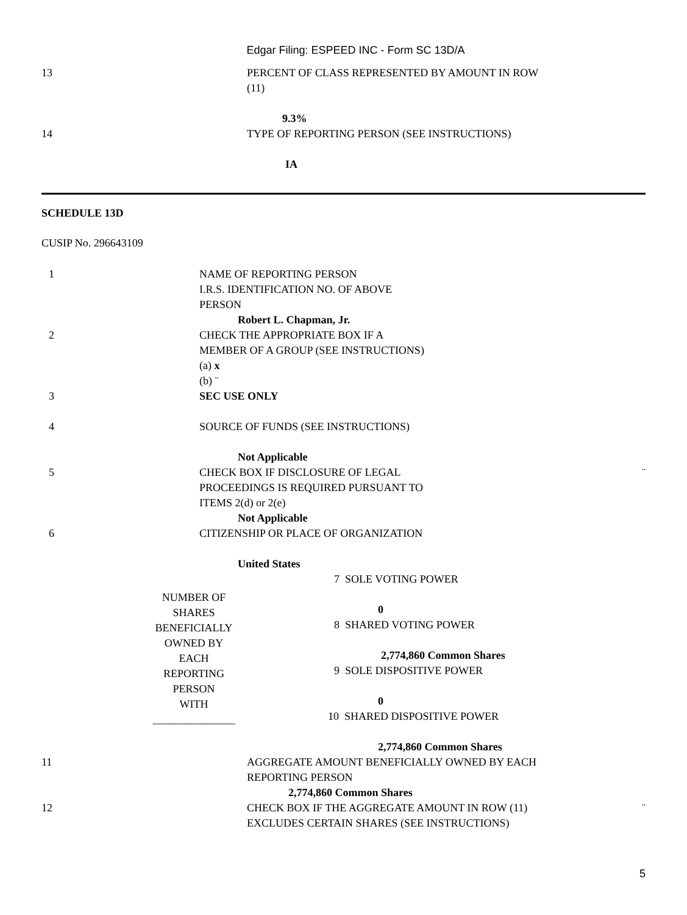Edgar Filing: ESPEED INC - Form SC 13D/A
| 13 | PERCENT OF CLASS REPRESENTED BY AMOUNT IN ROW (11) 9.3% |
| 14 | TYPE OF REPORTING PERSON (SEE INSTRUCTIONS) IA |
SCHEDULE 13D
CUSIP No. 296643109
| 1 | NAME OF REPORTING PERSON I.R.S. IDENTIFICATION NO. OF ABOVE PERSON Robert L. Chapman, Jr. | |
| 2 | CHECK THE APPROPRIATE BOX IF A MEMBER OF A GROUP (SEE INSTRUCTIONS) (a) x (b) ¨ | |
| 3 | SEC USE ONLY | |
| 4 | SOURCE OF FUNDS (SEE INSTRUCTIONS) Not Applicable | |
| 5 | CHECK BOX IF DISCLOSURE OF LEGAL PROCEEDINGS IS REQUIRED PURSUANT TO ITEMS 2(d) or 2(e) Not Applicable | ¨ |
| 6 | CITIZENSHIP OR PLACE OF ORGANIZATION United States | |
| | NUMBER OF SHARES BENEFICIALLY OWNED BY EACH REPORTING PERSON WITH _______________ | 7 SOLE VOTING POWER 0 8 SHARED VOTING POWER 2,774,860 Common Shares 9 SOLE DISPOSITIVE POWER 0 10 SHARED DISPOSITIVE POWER 2,774,860 Common Shares |
| 11 | AGGREGATE AMOUNT BENEFICIALLY OWNED BY EACH REPORTING PERSON 2,774,860 Common Shares | |
| 12 | CHECK BOX IF THE AGGREGATE AMOUNT IN ROW (11) EXCLUDES CERTAIN SHARES (SEE INSTRUCTIONS) | ¨ |
5